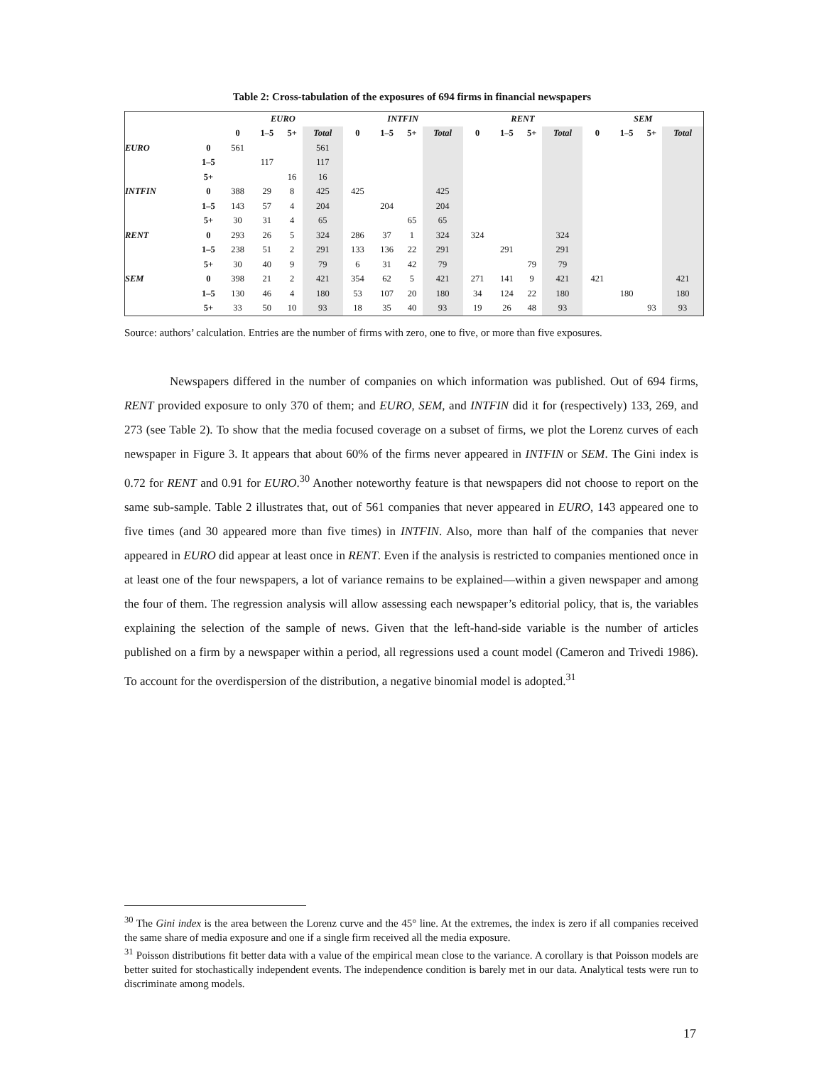Table 2: Cross-tabulation of the exposures of 694 firms in financial newspapers
| | | EURO | | | | INTFIN | | | | RENT | | | | SEM | | | |
| --- | --- | --- | --- | --- | --- | --- | --- | --- | --- | --- | --- | --- | --- | --- | --- | --- | --- |
| | | 0 | 1–5 | 5+ | Total | 0 | 1–5 | 5+ | Total | 0 | 1–5 | 5+ | Total | 0 | 1–5 | 5+ | Total |
| EURO | 0 | 561 | | | 561 | | | | | | | | | | | | |
| | 1–5 | | 117 | | 117 | | | | | | | | | | | | |
| | 5+ | | | 16 | 16 | | | | | | | | | | | | |
| INTFIN | 0 | 388 | 29 | 8 | 425 | 425 | | | 425 | | | | | | | | |
| | 1–5 | 143 | 57 | 4 | 204 | | 204 | | 204 | | | | | | | | |
| | 5+ | 30 | 31 | 4 | 65 | | | 65 | 65 | | | | | | | | |
| RENT | 0 | 293 | 26 | 5 | 324 | 286 | 37 | 1 | 324 | 324 | | | 324 | | | | |
| | 1–5 | 238 | 51 | 2 | 291 | 133 | 136 | 22 | 291 | | 291 | | 291 | | | | |
| | 5+ | 30 | 40 | 9 | 79 | 6 | 31 | 42 | 79 | | | 79 | 79 | | | | |
| SEM | 0 | 398 | 21 | 2 | 421 | 354 | 62 | 5 | 421 | 271 | 141 | 9 | 421 | 421 | | | 421 |
| | 1–5 | 130 | 46 | 4 | 180 | 53 | 107 | 20 | 180 | 34 | 124 | 22 | 180 | | 180 | | 180 |
| | 5+ | 33 | 50 | 10 | 93 | 18 | 35 | 40 | 93 | 19 | 26 | 48 | 93 | | | 93 | 93 |
Source: authors’ calculation. Entries are the number of firms with zero, one to five, or more than five exposures.
Newspapers differed in the number of companies on which information was published. Out of 694 firms, RENT provided exposure to only 370 of them; and EURO, SEM, and INTFIN did it for (respectively) 133, 269, and 273 (see Table 2). To show that the media focused coverage on a subset of firms, we plot the Lorenz curves of each newspaper in Figure 3. It appears that about 60% of the firms never appeared in INTFIN or SEM. The Gini index is 0.72 for RENT and 0.91 for EURO.<sup>30</sup> Another noteworthy feature is that newspapers did not choose to report on the same sub-sample. Table 2 illustrates that, out of 561 companies that never appeared in EURO, 143 appeared one to five times (and 30 appeared more than five times) in INTFIN. Also, more than half of the companies that never appeared in EURO did appear at least once in RENT. Even if the analysis is restricted to companies mentioned once in at least one of the four newspapers, a lot of variance remains to be explained—within a given newspaper and among the four of them. The regression analysis will allow assessing each newspaper’s editorial policy, that is, the variables explaining the selection of the sample of news. Given that the left-hand-side variable is the number of articles published on a firm by a newspaper within a period, all regressions used a count model (Cameron and Trivedi 1986). To account for the overdispersion of the distribution, a negative binomial model is adopted.<sup>31</sup>
<sup>30</sup> The Gini index is the area between the Lorenz curve and the 45° line. At the extremes, the index is zero if all companies received the same share of media exposure and one if a single firm received all the media exposure.
<sup>31</sup> Poisson distributions fit better data with a value of the empirical mean close to the variance. A corollary is that Poisson models are better suited for stochastically independent events. The independence condition is barely met in our data. Analytical tests were run to discriminate among models.
17